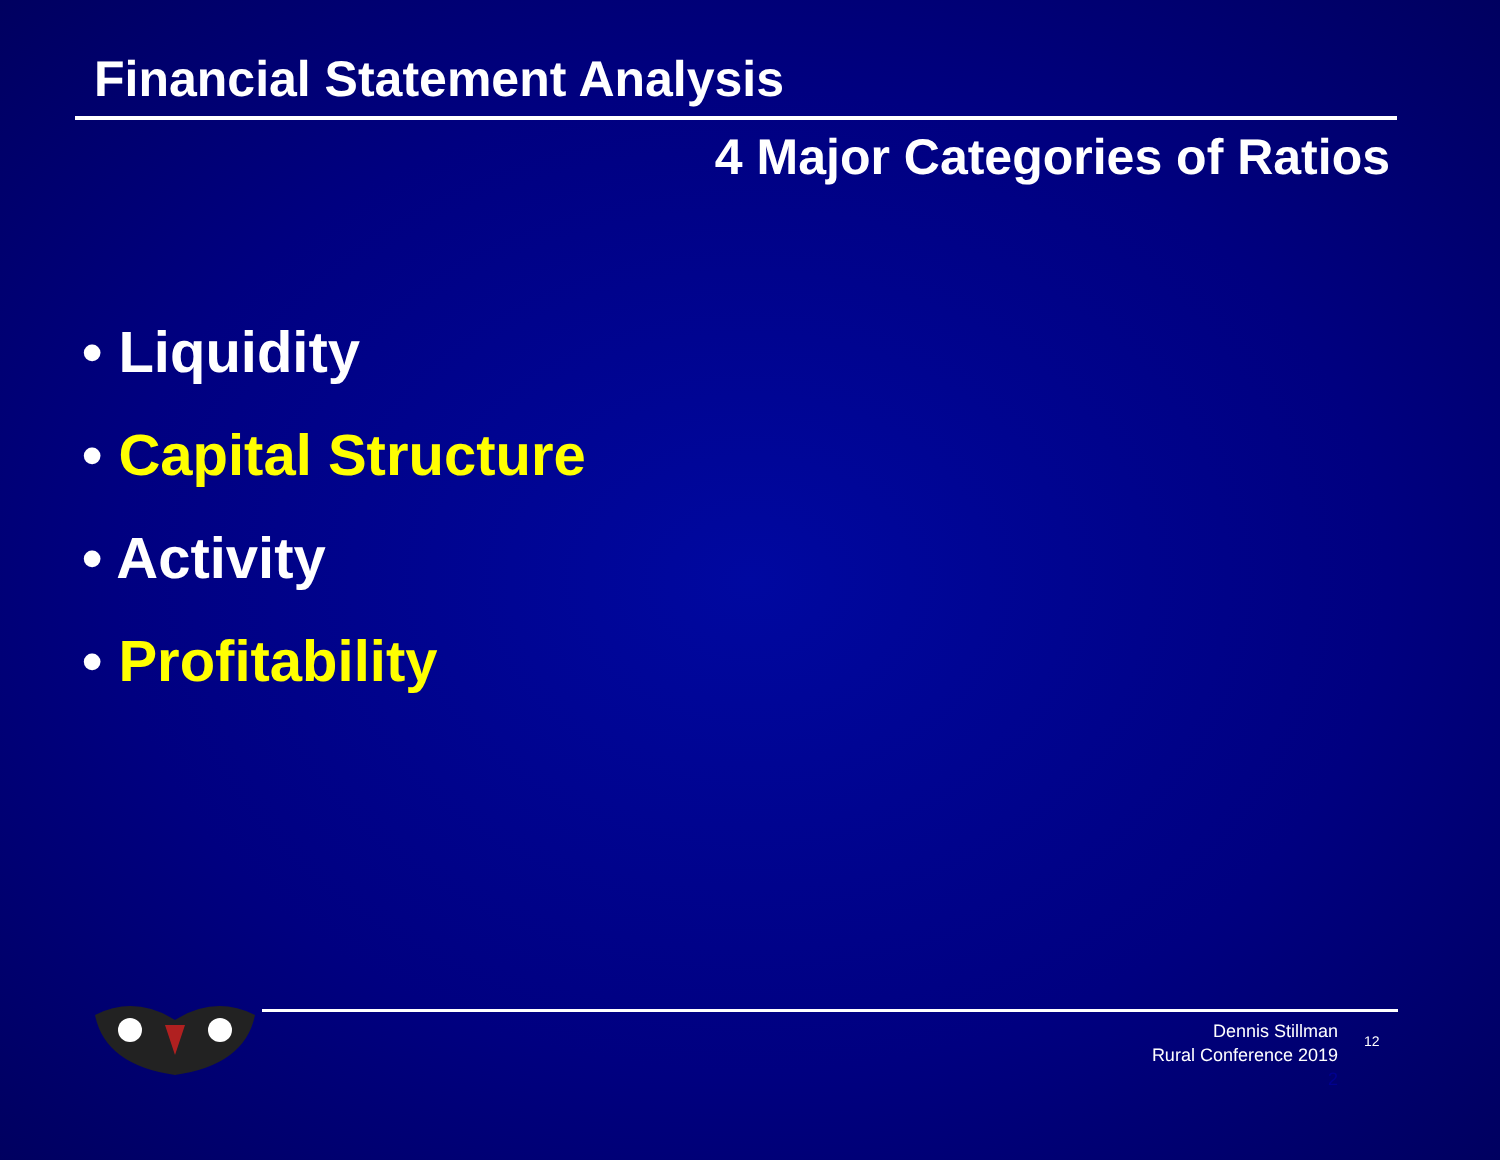Financial Statement Analysis
4 Major Categories of Ratios
• Liquidity
• Capital Structure
• Activity
• Profitability
Dennis Stillman
Rural Conference 2019
2
12